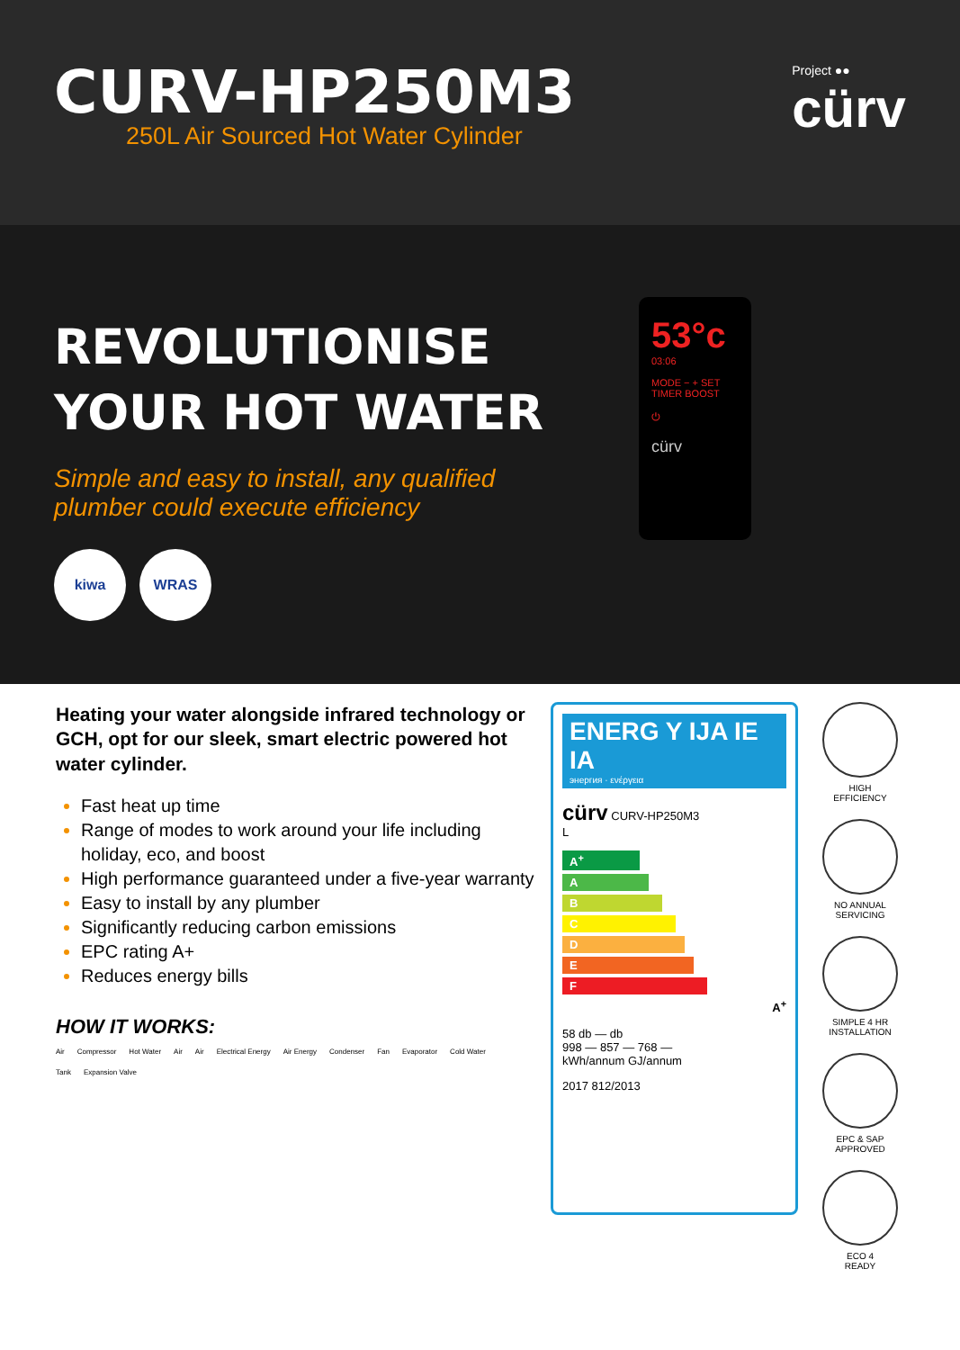CURV-HP250M3
250L Air Sourced Hot Water Cylinder
Project ●●
cürv
REVOLUTIONISE
YOUR HOT WATER
Simple and easy to install, any qualified plumber could execute efficiency
kiwa WRAS
53°c
03:06
MODE − + SET
TIMER BOOST
⏻
cürv
Heating your water alongside infrared technology or GCH, opt for our sleek, smart electric powered hot water cylinder.
Fast heat up time
Range of modes to work around your life including holiday, eco, and boost
High performance guaranteed under a five-year warranty
Easy to install by any plumber
Significantly reducing carbon emissions
EPC rating A+
Reduces energy bills
HOW IT WORKS:
Air Compressor Hot Water Air Air Electrical Energy Air Energy Condenser Fan Evaporator Cold Water Tank Expansion Valve
ENERG Y IJA IE IA
энергия · ενέργεια
cürv CURV-HP250M3
L
A<sup>+</sup>
A
B
C
D
E
F
A<sup>+</sup>
58 db — db
998 — 857 — 768 —
kWh/annum GJ/annum
2017 812/2013
HIGH
EFFICIENCY
NO ANNUAL
SERVICING
SIMPLE 4 HR
INSTALLATION
EPC & SAP
APPROVED
ECO 4
READY